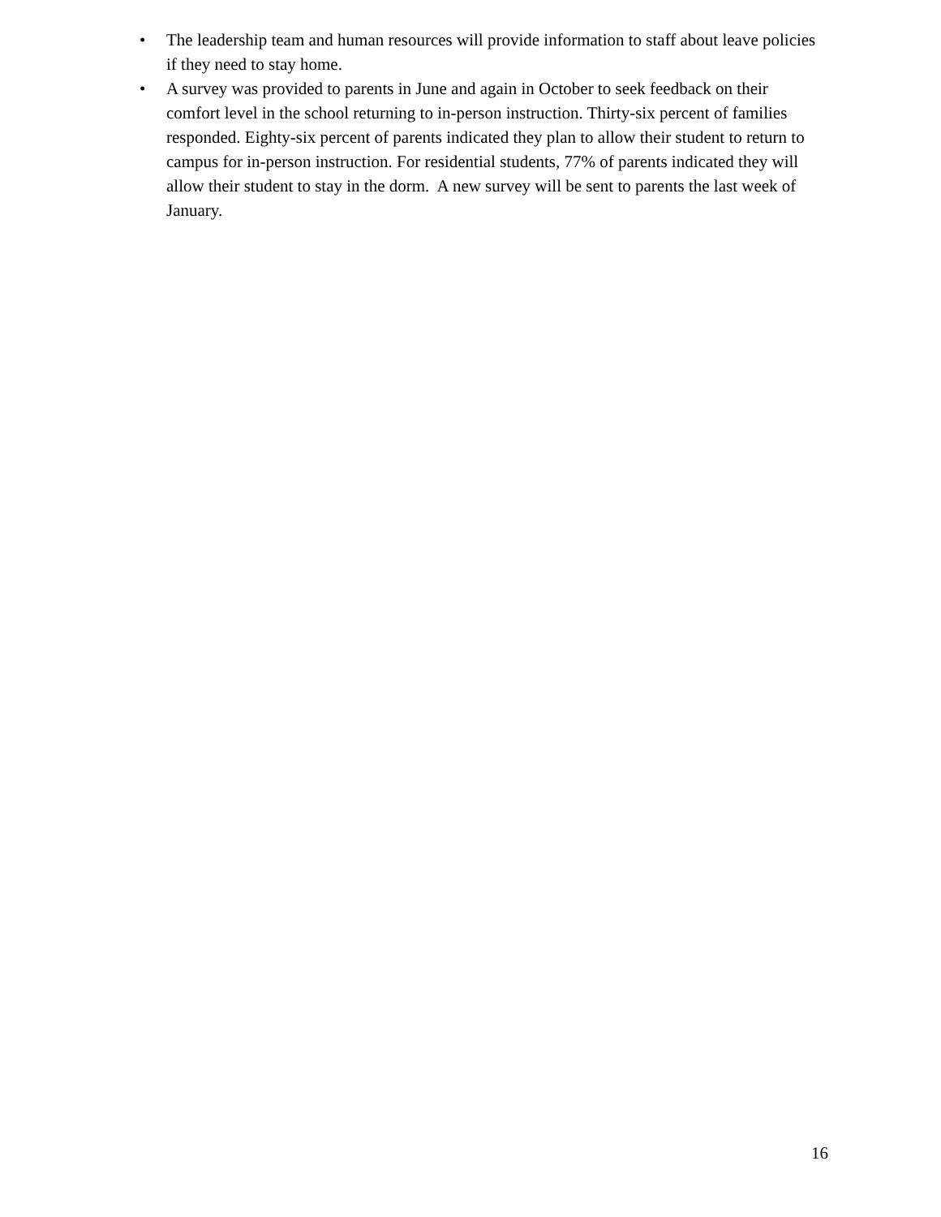• The leadership team and human resources will provide information to staff about leave policies if they need to stay home.
• A survey was provided to parents in June and again in October to seek feedback on their comfort level in the school returning to in-person instruction. Thirty-six percent of families responded. Eighty-six percent of parents indicated they plan to allow their student to return to campus for in-person instruction. For residential students, 77% of parents indicated they will allow their student to stay in the dorm. A new survey will be sent to parents the last week of January.
16